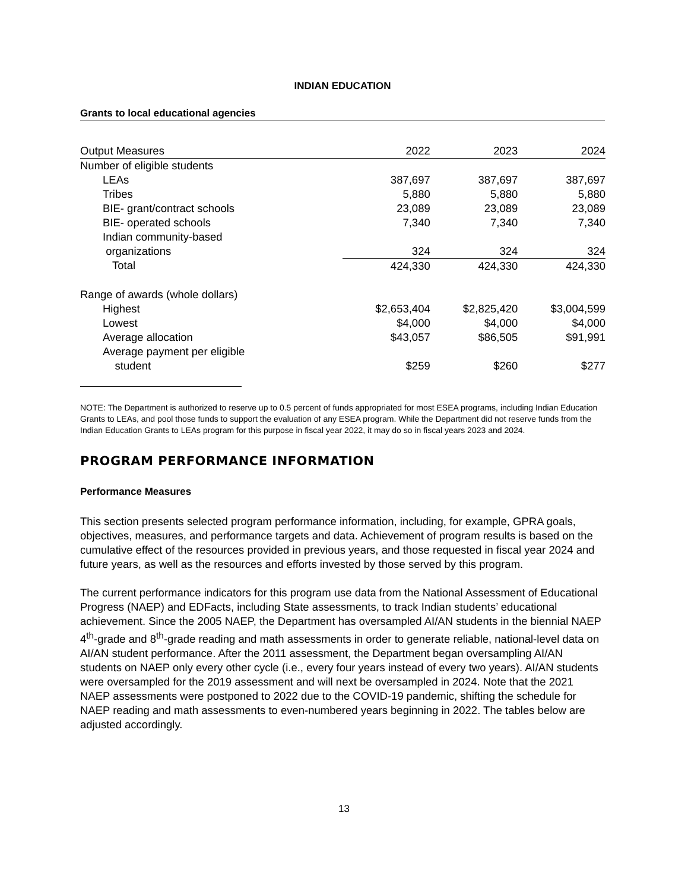INDIAN EDUCATION
Grants to local educational agencies
| Output Measures | 2022 | 2023 | 2024 |
| --- | --- | --- | --- |
| Number of eligible students | | | |
| LEAs | 387,697 | 387,697 | 387,697 |
| Tribes | 5,880 | 5,880 | 5,880 |
| BIE- grant/contract schools | 23,089 | 23,089 | 23,089 |
| BIE- operated schools | 7,340 | 7,340 | 7,340 |
| Indian community-based organizations | 324 | 324 | 324 |
| Total | 424,330 | 424,330 | 424,330 |
| Range of awards (whole dollars) | | | |
| Highest | $2,653,404 | $2,825,420 | $3,004,599 |
| Lowest | $4,000 | $4,000 | $4,000 |
| Average allocation | $43,057 | $86,505 | $91,991 |
| Average payment per eligible student | $259 | $260 | $277 |
NOTE: The Department is authorized to reserve up to 0.5 percent of funds appropriated for most ESEA programs, including Indian Education Grants to LEAs, and pool those funds to support the evaluation of any ESEA program. While the Department did not reserve funds from the Indian Education Grants to LEAs program for this purpose in fiscal year 2022, it may do so in fiscal years 2023 and 2024.
PROGRAM PERFORMANCE INFORMATION
Performance Measures
This section presents selected program performance information, including, for example, GPRA goals, objectives, measures, and performance targets and data. Achievement of program results is based on the cumulative effect of the resources provided in previous years, and those requested in fiscal year 2024 and future years, as well as the resources and efforts invested by those served by this program.
The current performance indicators for this program use data from the National Assessment of Educational Progress (NAEP) and EDFacts, including State assessments, to track Indian students’ educational achievement. Since the 2005 NAEP, the Department has oversampled AI/AN students in the biennial NAEP 4<sup>th</sup>-grade and 8<sup>th</sup>-grade reading and math assessments in order to generate reliable, national-level data on AI/AN student performance. After the 2011 assessment, the Department began oversampling AI/AN students on NAEP only every other cycle (i.e., every four years instead of every two years). AI/AN students were oversampled for the 2019 assessment and will next be oversampled in 2024. Note that the 2021 NAEP assessments were postponed to 2022 due to the COVID-19 pandemic, shifting the schedule for NAEP reading and math assessments to even-numbered years beginning in 2022. The tables below are adjusted accordingly.
13